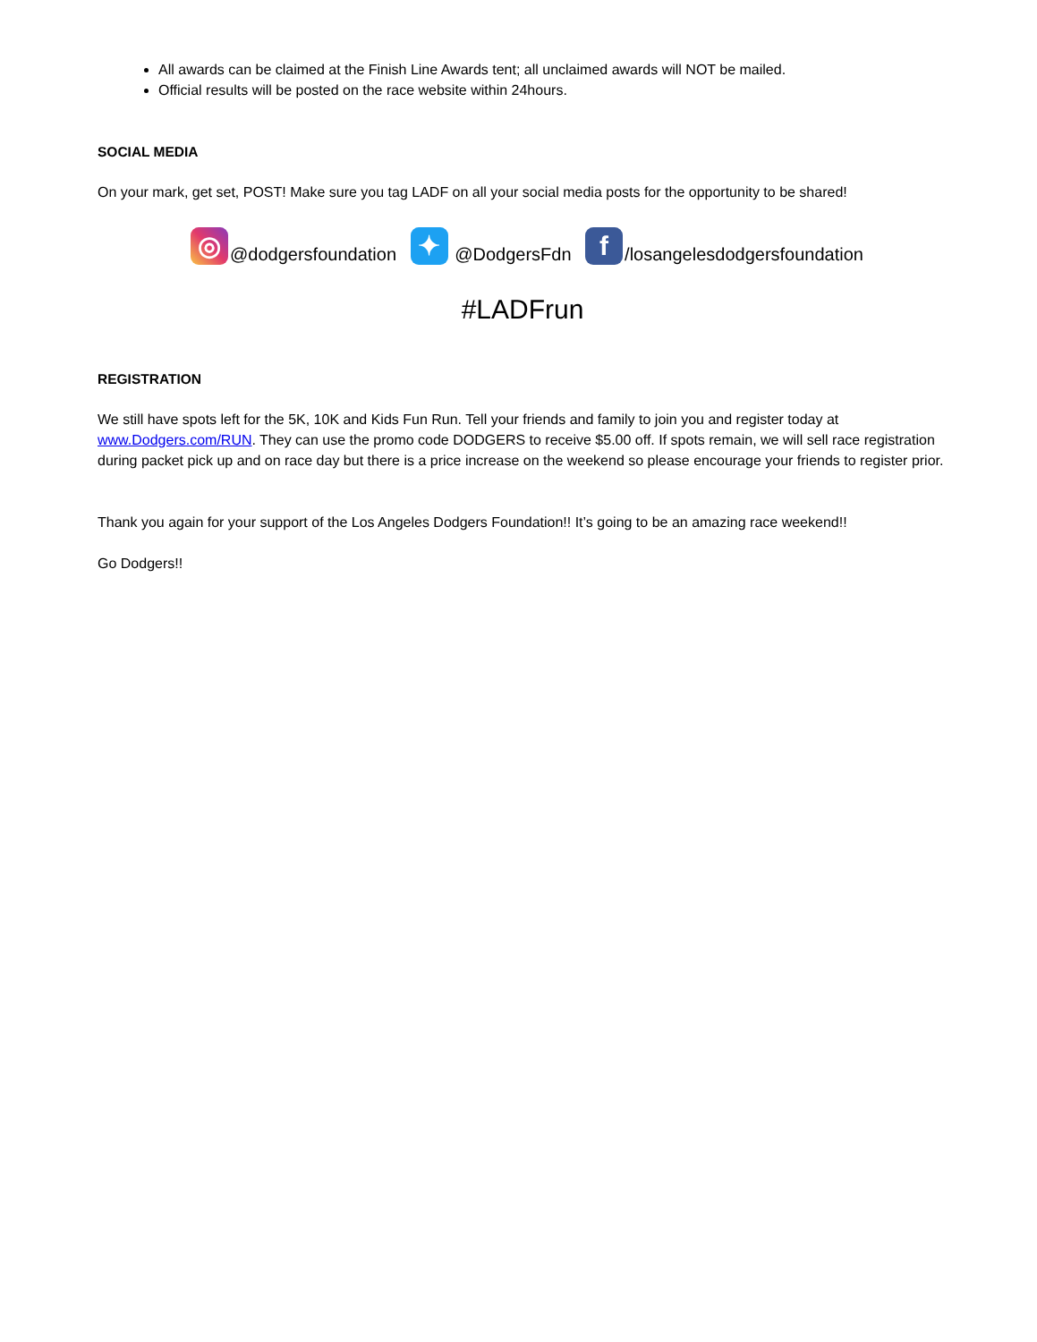All awards can be claimed at the Finish Line Awards tent; all unclaimed awards will NOT be mailed.
Official results will be posted on the race website within 24hours.
SOCIAL MEDIA
On your mark, get set, POST! Make sure you tag LADF on all your social media posts for the opportunity to be shared!
◎ @dodgersfoundation ✦ @DodgersFdn f /losangelesdodgersfoundation
#LADFrun
REGISTRATION
We still have spots left for the 5K, 10K and Kids Fun Run. Tell your friends and family to join you and register today at www.Dodgers.com/RUN. They can use the promo code DODGERS to receive $5.00 off. If spots remain, we will sell race registration during packet pick up and on race day but there is a price increase on the weekend so please encourage your friends to register prior.
Thank you again for your support of the Los Angeles Dodgers Foundation!! It’s going to be an amazing race weekend!!
Go Dodgers!!